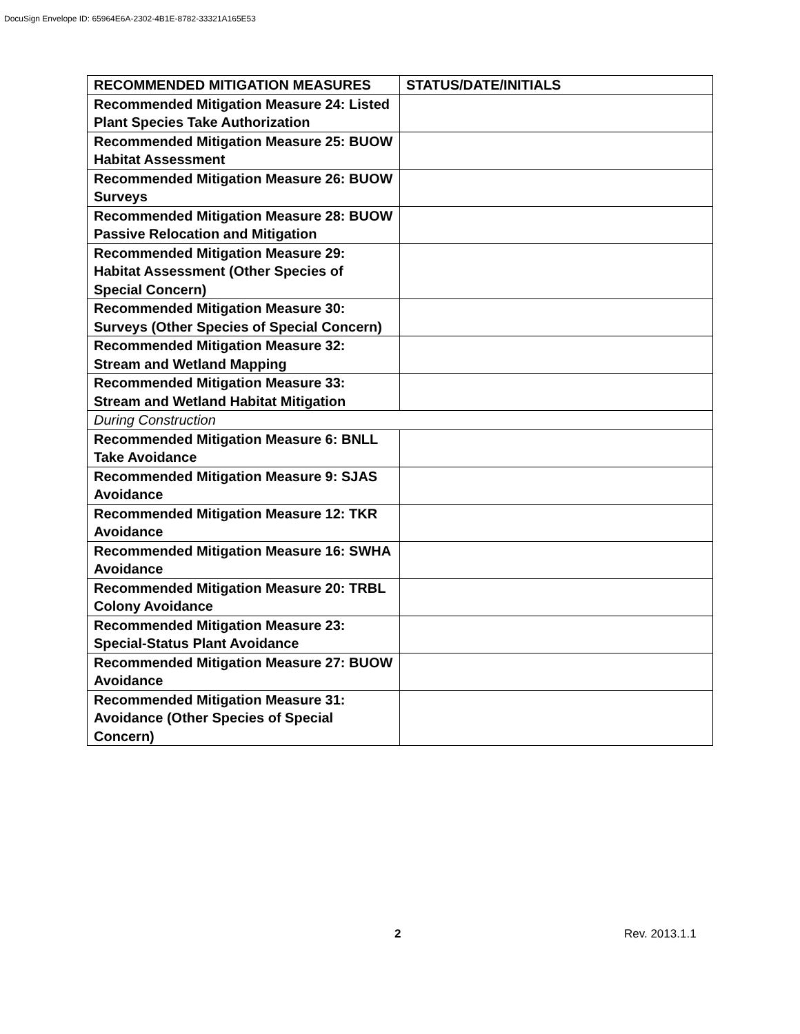DocuSign Envelope ID: 65964E6A-2302-4B1E-8782-33321A165E53
| RECOMMENDED MITIGATION MEASURES | STATUS/DATE/INITIALS |
| --- | --- |
| Recommended Mitigation Measure 24: Listed Plant Species Take Authorization | |
| Recommended Mitigation Measure 25: BUOW Habitat Assessment | |
| Recommended Mitigation Measure 26: BUOW Surveys | |
| Recommended Mitigation Measure 28: BUOW Passive Relocation and Mitigation | |
| Recommended Mitigation Measure 29: Habitat Assessment (Other Species of Special Concern) | |
| Recommended Mitigation Measure 30: Surveys (Other Species of Special Concern) | |
| Recommended Mitigation Measure 32: Stream and Wetland Mapping | |
| Recommended Mitigation Measure 33: Stream and Wetland Habitat Mitigation | |
| During Construction | |
| Recommended Mitigation Measure 6: BNLL Take Avoidance | |
| Recommended Mitigation Measure 9: SJAS Avoidance | |
| Recommended Mitigation Measure 12: TKR Avoidance | |
| Recommended Mitigation Measure 16: SWHA Avoidance | |
| Recommended Mitigation Measure 20: TRBL Colony Avoidance | |
| Recommended Mitigation Measure 23: Special-Status Plant Avoidance | |
| Recommended Mitigation Measure 27: BUOW Avoidance | |
| Recommended Mitigation Measure 31: Avoidance (Other Species of Special Concern) | |
2 Rev. 2013.1.1